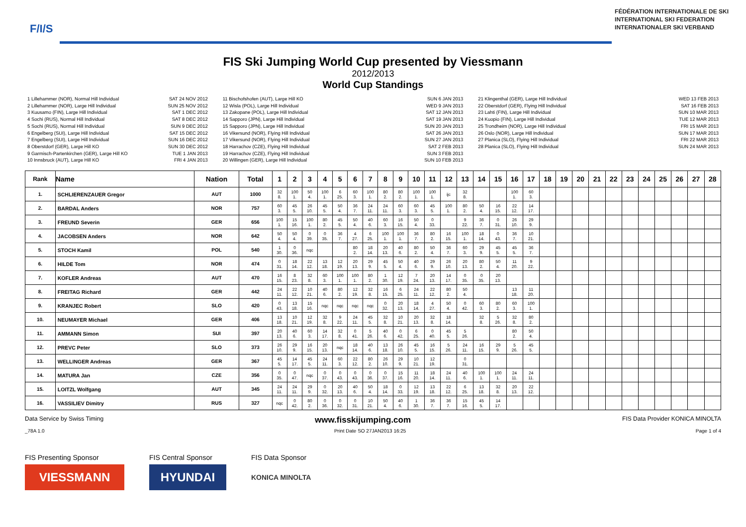F/I/S
FÉDÉRATION INTERNATIONALE DE SKI
INTERNATIONAL SKI FEDERATION
INTERNATIONALER SKI VERBAND
FIS Ski Jumping World Cup presented by Viessmann
2012/2013
World Cup Standings
1 Lillehammer (NOR), Normal Hill Individual
2 Lillehammer (NOR), Large Hill Individual
3 Kuusamo (FIN), Large Hill Individual
4 Sochi (RUS), Normal Hill Individual
5 Sochi (RUS), Normal Hill Individual
6 Engelberg (SUI), Large Hill Individual
7 Engelberg (SUI), Large Hill Individual
8 Oberstdorf (GER), Large Hill KO
9 Garmisch-Partenkirchen (GER), Large Hill KO
10 Innsbruck (AUT), Large Hill KO
SAT 24 NOV 2012
SUN 25 NOV 2012
SAT 1 DEC 2012
SAT 8 DEC 2012
SUN 9 DEC 2012
SAT 15 DEC 2012
SUN 16 DEC 2012
SUN 30 DEC 2012
TUE 1 JAN 2013
FRI 4 JAN 2013
11 Bischofshofen (AUT), Large Hill KO
12 Wisla (POL), Large Hill Individual
13 Zakopane (POL), Large Hill Individual
14 Sapporo (JPN), Large Hill Individual
15 Sapporo (JPN), Large Hill Individual
16 Vikersund (NOR), Flying Hill Individual
17 Vikersund (NOR), Flying Hill Individual
18 Harrachov (CZE), Flying Hill Individual
19 Harrachov (CZE), Flying Hill Individual
20 Willingen (GER), Large Hill Individual
SUN 6 JAN 2013
WED 9 JAN 2013
SAT 12 JAN 2013
SAT 19 JAN 2013
SUN 20 JAN 2013
SAT 26 JAN 2013
SUN 27 JAN 2013
SAT 2 FEB 2013
SUN 3 FEB 2013
SUN 10 FEB 2013
21 Klingenthal (GER), Large Hill Individual
22 Oberstdorf (GER), Flying Hill Individual
23 Lahti (FIN), Large Hill Individual
24 Kuopio (FIN), Large Hill Individual
25 Trondheim (NOR), Large Hill Individual
26 Oslo (NOR), Large Hill Individual
27 Planica (SLO), Flying Hill Individual
28 Planica (SLO), Flying Hill Individual
WED 13 FEB 2013
SAT 16 FEB 2013
SUN 10 MAR 2013
TUE 12 MAR 2013
FRI 15 MAR 2013
SUN 17 MAR 2013
FRI 22 MAR 2013
SUN 24 MAR 2013
| Rank | Name | Nation | Total | 1 | 2 | 3 | 4 | 5 | 6 | 7 | 8 | 9 | 10 | 11 | 12 | 13 | 14 | 15 | 16 | 17 | 18 | 19 | 20 | 21 | 22 | 23 | 24 | 25 | 26 | 27 | 28 |
| --- | --- | --- | --- | --- | --- | --- | --- | --- | --- | --- | --- | --- | --- | --- | --- | --- | --- | --- | --- | --- | --- | --- | --- | --- | --- | --- | --- | --- | --- | --- | --- |
| 1. | SCHLIERENZAUER Gregor | AUT | 1000 | 32 8. | 100 1. | 50 4. | 100 1. | 6 25. | 60 3. | 100 1. | 80 2. | 80 2. | 100 1. | 100 1. | ijc | 32 8. | | | 100 1. | 60 3. | | | | | | | | | | | |
| 2. | BARDAL Anders | NOR | 757 | 60 3. | 45 5. | 26 10. | 45 5. | 50 4. | 36 7. | 24 11. | 24 11. | 60 3. | 60 3. | 45 5. | 100 1. | 80 2. | 50 4. | 16 15. | 22 12. | 14 17. | | | | | | | | | | | |
| 3. | FREUND Severin | GER | 656 | 100 1. | 15 16. | 100 1. | 80 2. | 45 5. | 50 4. | 40 6. | 60 3. | 16 15. | 50 4. | 0 33. | | 9 22. | 36 7. | 0 31. | 26 10. | 29 9. | | | | | | | | | | | |
| 4. | JACOBSEN Anders | NOR | 642 | 50 4. | 50 4. | 0 39. | 0 35. | 36 7. | 4 27. | 6 25. | 100 1. | 100 1. | 36 7. | 80 2. | 16 15. | 100 1. | 18 14. | 0 43. | 36 7. | 10 21. | | | | | | | | | | | |
| 5. | STOCH Kamil | POL | 540 | 1 30. | 0 36. | nqc | | | 80 2. | 18 14. | 20 13. | 40 6. | 80 2. | 50 4. | 36 7. | 60 3. | 29 9. | 45 5. | 45 5. | 36 7. | | | | | | | | | | | |
| 6. | HILDE Tom | NOR | 474 | 0 31. | 18 14. | 22 12. | 13 18. | 12 19. | 20 13. | 29 9. | 45 5. | 50 4. | 40 6. | 29 9. | 26 10. | 20 13. | 80 2. | 50 4. | 11 20. | 9 22. | | | | | | | | | | | |
| 7. | KOFLER Andreas | AUT | 470 | 16 15. | 8 23. | 32 8. | 60 3. | 100 1. | 100 1. | 80 2. | 1 30. | 12 19. | 7 24. | 20 13. | 14 17. | 0 35. | 0 35. | 20 13. | | | | | | | | | | | | | |
| 8. | FREITAG Richard | GER | 442 | 24 11. | 22 12. | 10 21. | 40 6. | 80 2. | 12 19. | 32 8. | 16 15. | 6 25. | 24 11. | 22 12. | 80 2. | 50 4. | | | 13 18. | 11 20. | | | | | | | | | | | |
| 9. | KRANJEC Robert | SLO | 420 | 0 43. | 13 18. | 15 16. | nqc | nqc | nqc | nqc | 0 32. | 20 13. | 18 14. | 4 27. | 50 4. | 0 42. | 60 3. | 80 2. | 60 3. | 100 1. | | | | | | | | | | | |
| 10. | NEUMAYER Michael | GER | 406 | 13 18. | 10 21. | 12 19. | 32 8. | 9 22. | 24 11. | 45 5. | 32 8. | 10 21. | 20 13. | 32 8. | 18 14. | | 32 8. | 5 26. | 32 8. | 80 2. | | | | | | | | | | | |
| 11. | AMMANN Simon | SUI | 397 | 20 13. | 40 6. | 60 3. | 14 17. | 32 8. | 0 41. | 5 26. | 40 6. | 0 42. | 6 25. | 0 40. | 45 5. | 5 26. | | | 80 2. | 50 4. | | | | | | | | | | | |
| 12. | PREVC Peter | SLO | 373 | 26 10. | 29 9. | 16 15. | 20 13. | nqc | 18 14. | 40 6. | 13 18. | 26 10. | 45 5. | 16 15. | 5 26. | 24 11. | 16 15. | 29 9. | 5 26. | 45 5. | | | | | | | | | | | |
| 13. | WELLINGER Andreas | GER | 367 | 45 5. | 14 17. | 45 5. | 24 11. | 60 3. | 22 12. | 80 2. | 26 10. | 29 9. | 10 21. | 12 19. | | 0 31. | | | | | | | | | | | | | | | |
| 14. | MATURA Jan | CZE | 356 | 0 35. | 0 47. | nqc | 0 37. | 0 43. | 0 43. | 0 36. | 0 37. | 15 16. | 11 20. | 18 14. | 24 11. | 40 6. | 100 1. | 100 1. | 24 11. | 24 11. | | | | | | | | | | | |
| 15. | LOITZL Wolfgang | AUT | 345 | 24 11. | 24 11. | 29 9. | 0 32. | 20 13. | 40 6. | 50 4. | 18 14. | 0 33. | 12 19. | 13 18. | 22 12. | 6 25. | 13 18. | 32 8. | 20 13. | 22 12. | | | | | | | | | | | |
| 16. | VASSILIEV Dimitry | RUS | 327 | nqc | 0 42. | 80 2. | 0 36. | 0 32. | 0 31. | 10 21. | 50 4. | 40 6. | 1 30. | 36 7. | 36 7. | 15 16. | 45 5. | 14 17. | | | | | | | | | | | | | |
Data Service by Swiss Timing www.fisskijumping.com FIS Data Provider KONICA MINOLTA
_78A 1.0 Print Date SO 27JAN2013 16:25 Page 1 of 4
FIS Presenting Sponsor
VIESSMANN
FIS Central Sponsor
HYUNDAI
FIS Data Sponsor
KONICA MINOLTA